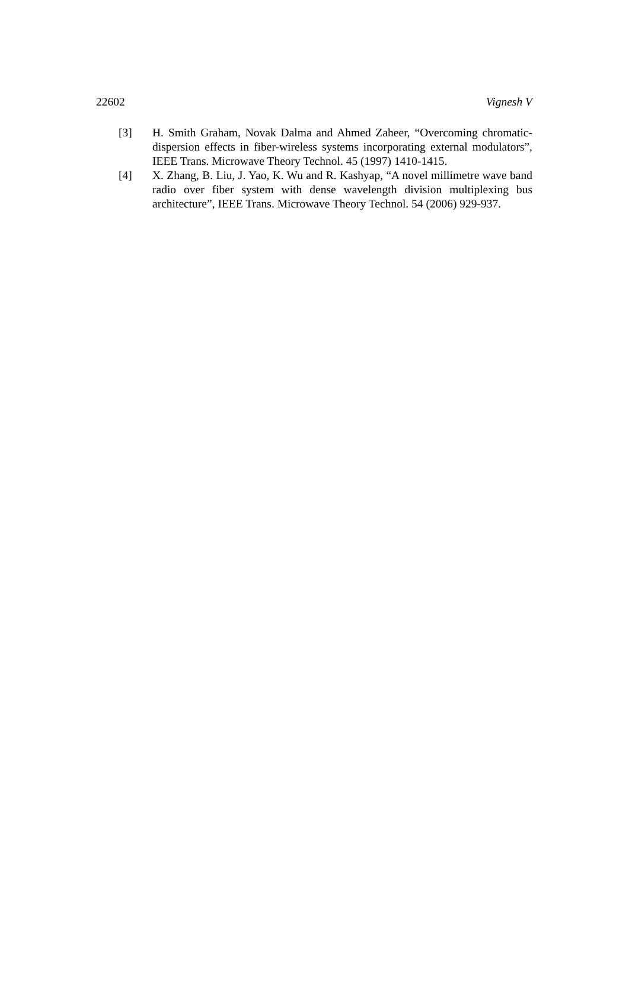22602 Vignesh V
[3] H. Smith Graham, Novak Dalma and Ahmed Zaheer, “Overcoming chromatic-dispersion effects in fiber-wireless systems incorporating external modulators”, IEEE Trans. Microwave Theory Technol. 45 (1997) 1410-1415.
[4] X. Zhang, B. Liu, J. Yao, K. Wu and R. Kashyap, “A novel millimetre wave band radio over fiber system with dense wavelength division multiplexing bus architecture”, IEEE Trans. Microwave Theory Technol. 54 (2006) 929-937.